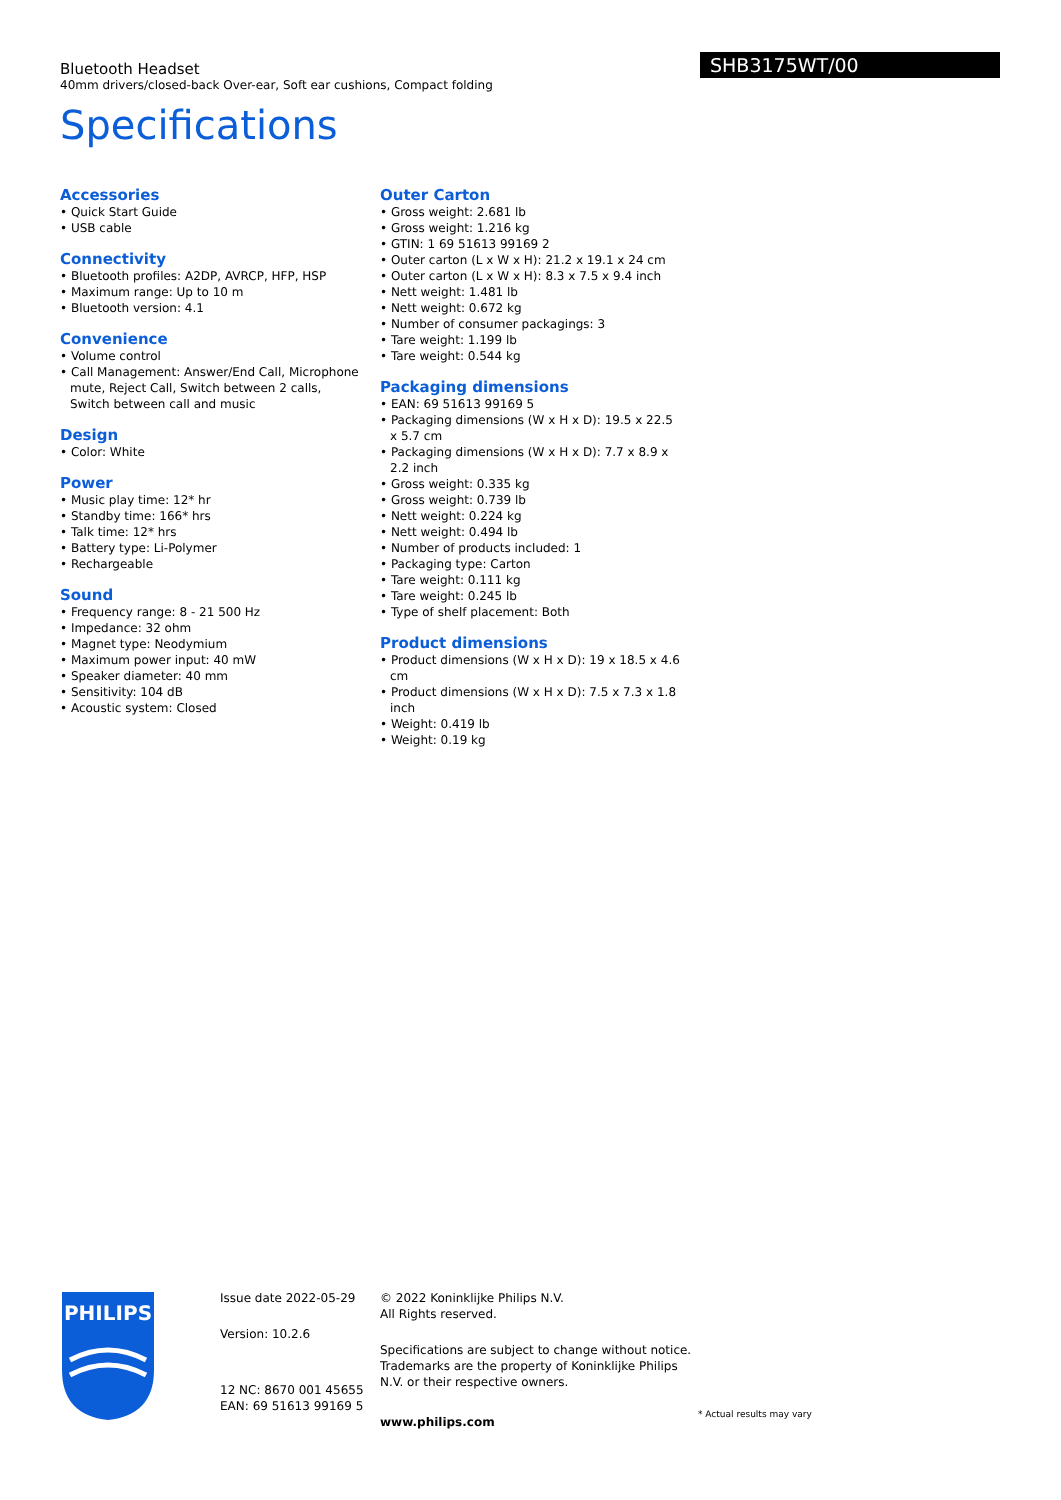SHB3175WT/00
Bluetooth Headset
40mm drivers/closed-back Over-ear, Soft ear cushions, Compact folding
Specifications
Accessories
• Quick Start Guide
• USB cable
Connectivity
• Bluetooth profiles: A2DP, AVRCP, HFP, HSP
• Maximum range: Up to 10 m
• Bluetooth version: 4.1
Convenience
• Volume control
• Call Management: Answer/End Call, Microphone mute, Reject Call, Switch between 2 calls, Switch between call and music
Design
• Color: White
Power
• Music play time: 12* hr
• Standby time: 166* hrs
• Talk time: 12* hrs
• Battery type: Li-Polymer
• Rechargeable
Sound
• Frequency range: 8 - 21 500 Hz
• Impedance: 32 ohm
• Magnet type: Neodymium
• Maximum power input: 40 mW
• Speaker diameter: 40 mm
• Sensitivity: 104 dB
• Acoustic system: Closed
Outer Carton
• Gross weight: 2.681 lb
• Gross weight: 1.216 kg
• GTIN: 1 69 51613 99169 2
• Outer carton (L x W x H): 21.2 x 19.1 x 24 cm
• Outer carton (L x W x H): 8.3 x 7.5 x 9.4 inch
• Nett weight: 1.481 lb
• Nett weight: 0.672 kg
• Number of consumer packagings: 3
• Tare weight: 1.199 lb
• Tare weight: 0.544 kg
Packaging dimensions
• EAN: 69 51613 99169 5
• Packaging dimensions (W x H x D): 19.5 x 22.5 x 5.7 cm
• Packaging dimensions (W x H x D): 7.7 x 8.9 x 2.2 inch
• Gross weight: 0.335 kg
• Gross weight: 0.739 lb
• Nett weight: 0.224 kg
• Nett weight: 0.494 lb
• Number of products included: 1
• Packaging type: Carton
• Tare weight: 0.111 kg
• Tare weight: 0.245 lb
• Type of shelf placement: Both
Product dimensions
• Product dimensions (W x H x D): 19 x 18.5 x 4.6 cm
• Product dimensions (W x H x D): 7.5 x 7.3 x 1.8 inch
• Weight: 0.419 lb
• Weight: 0.19 kg
PHILIPS
Issue date 2022-05-29
Version: 10.2.6
12 NC: 8670 001 45655
EAN: 69 51613 99169 5
© 2022 Koninklijke Philips N.V.
All Rights reserved.
Specifications are subject to change without notice. Trademarks are the property of Koninklijke Philips N.V. or their respective owners.
www.philips.com
* Actual results may vary